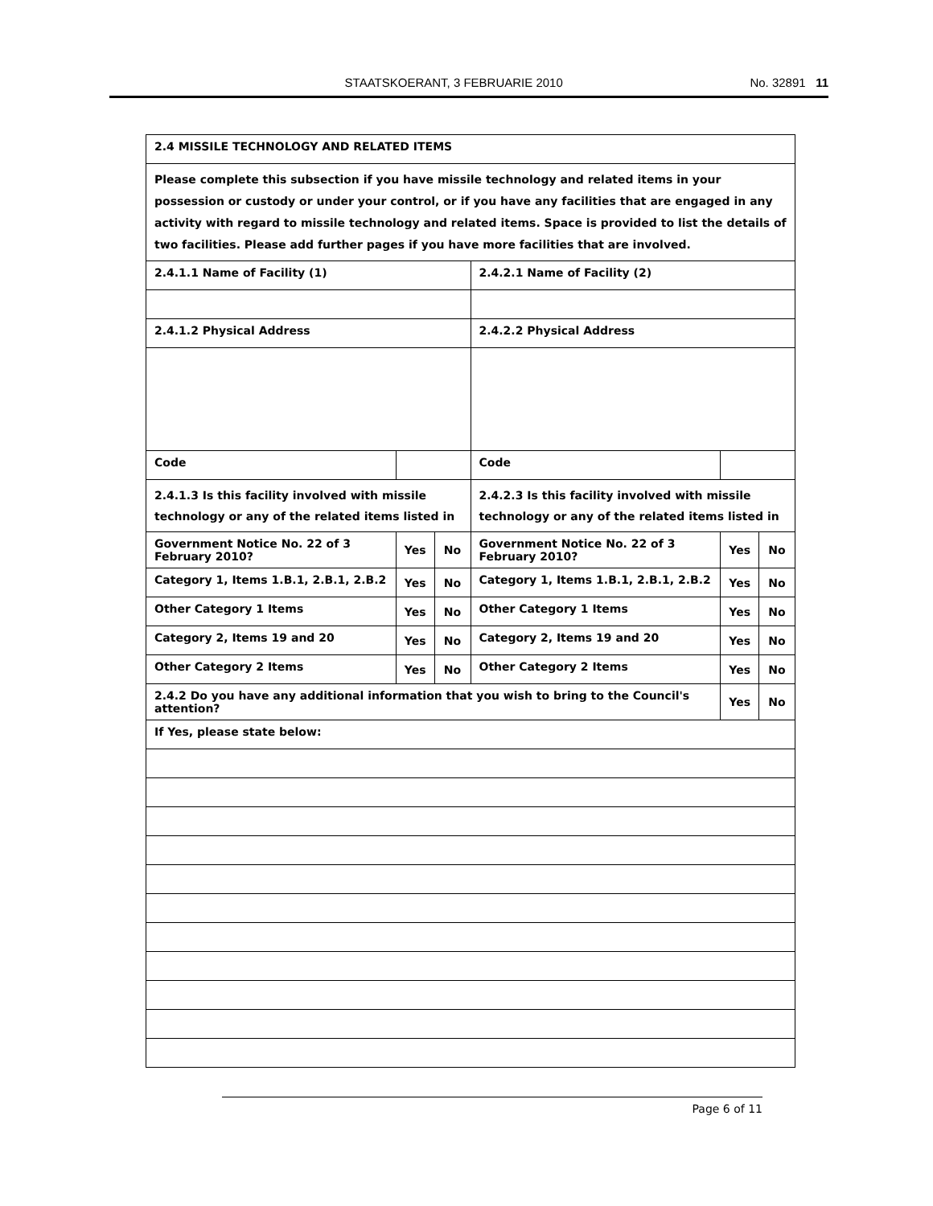STAATSKOERANT, 3 FEBRUARIE 2010 No. 32891 11
| 2.4 MISSILE TECHNOLOGY AND RELATED ITEMS | | | | | | | |
| Please complete this subsection if you have missile technology and related items in your possession or custody or under your control, or if you have any facilities that are engaged in any activity with regard to missile technology and related items. Space is provided to list the details of two facilities. Please add further pages if you have more facilities that are involved. | | | | | | | |
| 2.4.1.1 Name of Facility (1) | | | | 2.4.2.1 Name of Facility (2) | | | |
| 2.4.1.2 Physical Address | | | | 2.4.2.2 Physical Address | | | |
| Code | | | | Code | | | |
| 2.4.1.3 Is this facility involved with missile technology or any of the related items listed in | | | | 2.4.2.3 Is this facility involved with missile technology or any of the related items listed in | | | |
| Government Notice No. 22 of 3 February 2010? | | Yes | No | Government Notice No. 22 of 3 February 2010? | | Yes | No |
| Category 1, Items 1.B.1, 2.B.1, 2.B.2 | | Yes | No | Category 1, Items 1.B.1, 2.B.1, 2.B.2 | | Yes | No |
| Other Category 1 Items | | Yes | No | Other Category 1 Items | | Yes | No |
| Category 2, Items 19 and 20 | | Yes | No | Category 2, Items 19 and 20 | | Yes | No |
| Other Category 2 Items | | Yes | No | Other Category 2 Items | | Yes | No |
| 2.4.2 Do you have any additional information that you wish to bring to the Council's attention? | | | | | | Yes | No |
| If Yes, please state below: | | | | | | | |
Page 6 of 11